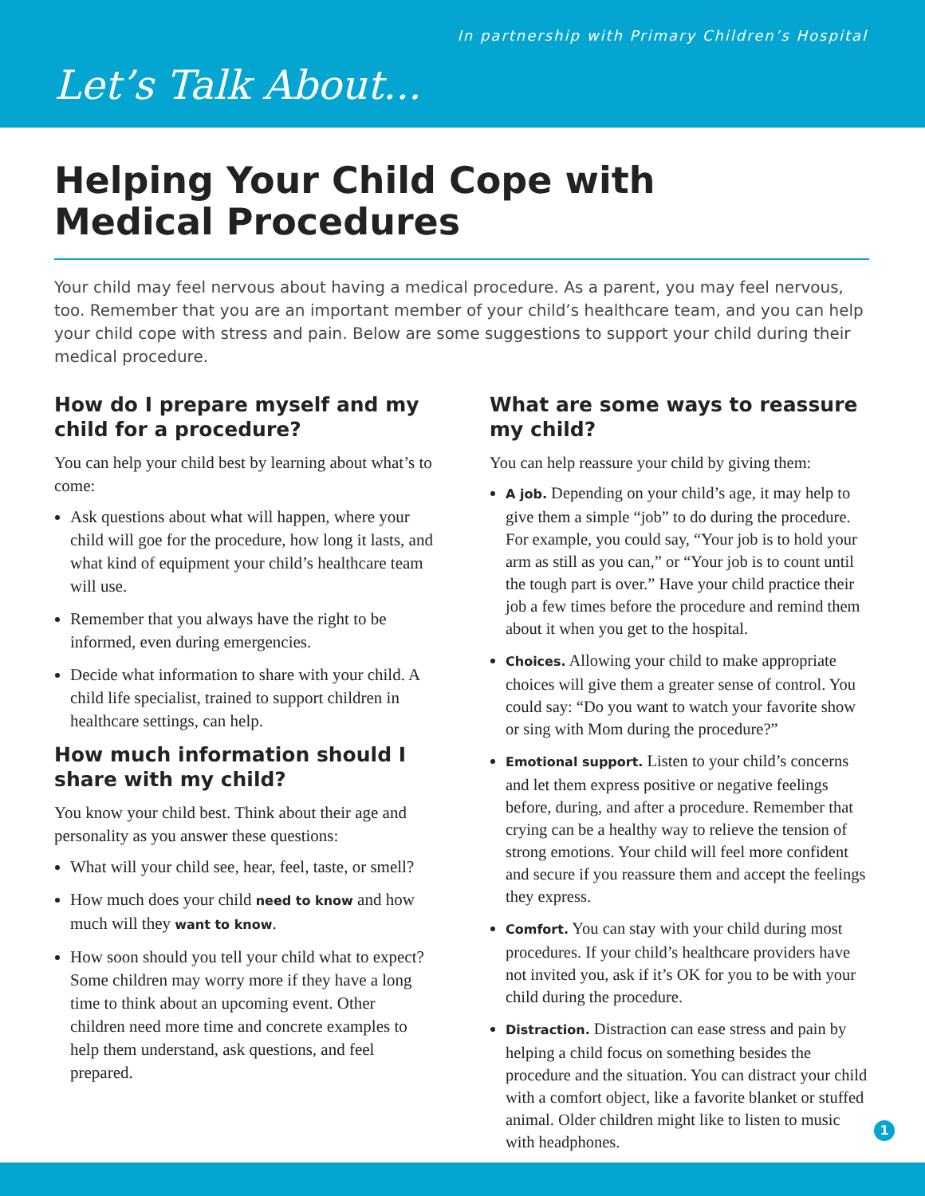In partnership with Primary Children’s Hospital
Let’s Talk About...
Helping Your Child Cope with
Medical Procedures
Your child may feel nervous about having a medical procedure. As a parent, you may feel nervous, too. Remember that you are an important member of your child’s healthcare team, and you can help your child cope with stress and pain. Below are some suggestions to support your child during their medical procedure.
How do I prepare myself and my child for a procedure?
You can help your child best by learning about what’s to come:
Ask questions about what will happen, where your child will goe for the procedure, how long it lasts, and what kind of equipment your child’s healthcare team will use.
Remember that you always have the right to be informed, even during emergencies.
Decide what information to share with your child. A child life specialist, trained to support children in healthcare settings, can help.
How much information should I share with my child?
You know your child best. Think about their age and personality as you answer these questions:
What will your child see, hear, feel, taste, or smell?
How much does your child need to know and how much will they want to know.
How soon should you tell your child what to expect? Some children may worry more if they have a long time to think about an upcoming event. Other children need more time and concrete examples to help them understand, ask questions, and feel prepared.
What are some ways to reassure my child?
You can help reassure your child by giving them:
A job. Depending on your child’s age, it may help to give them a simple “job” to do during the procedure. For example, you could say, “Your job is to hold your arm as still as you can,” or “Your job is to count until the tough part is over.” Have your child practice their job a few times before the procedure and remind them about it when you get to the hospital.
Choices. Allowing your child to make appropriate choices will give them a greater sense of control. You could say: “Do you want to watch your favorite show or sing with Mom during the procedure?”
Emotional support. Listen to your child’s concerns and let them express positive or negative feelings before, during, and after a procedure. Remember that crying can be a healthy way to relieve the tension of strong emotions. Your child will feel more confident and secure if you reassure them and accept the feelings they express.
Comfort. You can stay with your child during most procedures. If your child’s healthcare providers have not invited you, ask if it’s OK for you to be with your child during the procedure.
Distraction. Distraction can ease stress and pain by helping a child focus on something besides the procedure and the situation. You can distract your child with a comfort object, like a favorite blanket or stuffed animal. Older children might like to listen to music with headphones.
1